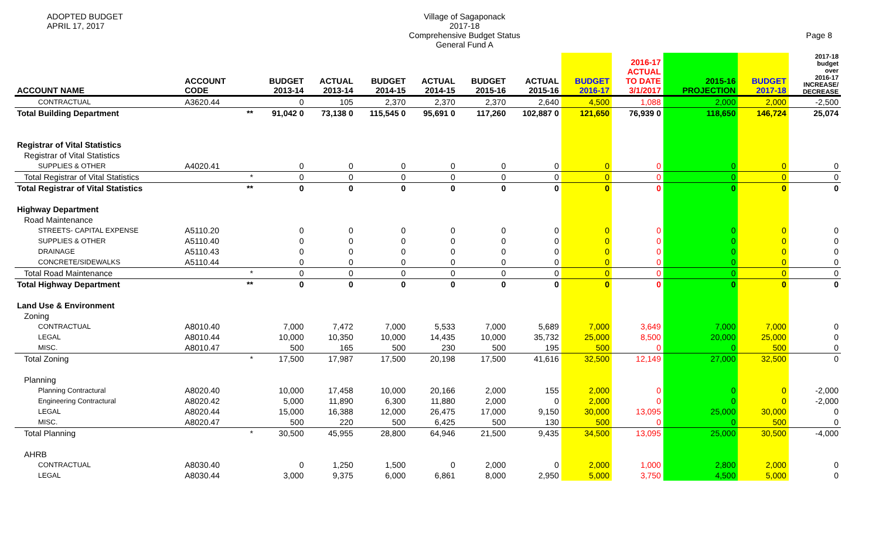ADOPTED BUDGET
APRIL 17, 2017
Village of Sagaponack
2017-18
Comprehensive Budget Status
General Fund A
Page 8
| ACCOUNT NAME | ACCOUNT CODE | | BUDGET 2013-14 | ACTUAL 2013-14 | BUDGET 2014-15 | ACTUAL 2014-15 | BUDGET 2015-16 | ACTUAL 2015-16 | BUDGET 2016-17 | 2016-17 ACTUAL TO DATE 3/1/2017 | 2015-16 PROJECTION | BUDGET 2017-18 | 2017-18 budget over 2016-17 INCREASE/ DECREASE |
| --- | --- | --- | --- | --- | --- | --- | --- | --- | --- | --- | --- | --- | --- |
| CONTRACTUAL | A3620.44 | | 0 | 105 | 2,370 | 2,370 | 2,370 | 2,640 | 4,500 | 1,088 | 2,000 | 2,000 | -2,500 |
| Total Building Department | | ** | 91,042 0 | 73,138 0 | 115,545 0 | 95,691 0 | 117,260 | 102,887 0 | 121,650 | 76,939 0 | 118,650 | 146,724 | 25,074 |
| Registrar of Vital Statistics | | | | | | | | | | | | | |
| Registrar of Vital Statistics | | | | | | | | | | | | | |
| SUPPLIES & OTHER | A4020.41 | | 0 | 0 | 0 | 0 | 0 | 0 | 0 | 0 | 0 | 0 | 0 |
| Total Registrar of Vital Statistics | | * | 0 | 0 | 0 | 0 | 0 | 0 | 0 | 0 | 0 | 0 | 0 |
| Total Registrar of Vital Statistics | | ** | 0 | 0 | 0 | 0 | 0 | 0 | 0 | 0 | 0 | 0 | 0 |
| Highway Department | | | | | | | | | | | | | |
| Road Maintenance | | | | | | | | | | | | | |
| STREETS- CAPITAL EXPENSE | A5110.20 | | 0 | 0 | 0 | 0 | 0 | 0 | 0 | 0 | 0 | 0 | 0 |
| SUPPLIES & OTHER | A5110.40 | | 0 | 0 | 0 | 0 | 0 | 0 | 0 | 0 | 0 | 0 | 0 |
| DRAINAGE | A5110.43 | | 0 | 0 | 0 | 0 | 0 | 0 | 0 | 0 | 0 | 0 | 0 |
| CONCRETE/SIDEWALKS | A5110.44 | | 0 | 0 | 0 | 0 | 0 | 0 | 0 | 0 | 0 | 0 | 0 |
| Total Road Maintenance | | * | 0 | 0 | 0 | 0 | 0 | 0 | 0 | 0 | 0 | 0 | 0 |
| Total Highway Department | | ** | 0 | 0 | 0 | 0 | 0 | 0 | 0 | 0 | 0 | 0 | 0 |
| Land Use & Environment | | | | | | | | | | | | | |
| Zoning | | | | | | | | | | | | | |
| CONTRACTUAL | A8010.40 | | 7,000 | 7,472 | 7,000 | 5,533 | 7,000 | 5,689 | 7,000 | 3,649 | 7,000 | 7,000 | 0 |
| LEGAL | A8010.44 | | 10,000 | 10,350 | 10,000 | 14,435 | 10,000 | 35,732 | 25,000 | 8,500 | 20,000 | 25,000 | 0 |
| MISC. | A8010.47 | | 500 | 165 | 500 | 230 | 500 | 195 | 500 | 0 | 0 | 500 | 0 |
| Total Zoning | | * | 17,500 | 17,987 | 17,500 | 20,198 | 17,500 | 41,616 | 32,500 | 12,149 | 27,000 | 32,500 | 0 |
| Planning | | | | | | | | | | | | | |
| Planning Contractural | A8020.40 | | 10,000 | 17,458 | 10,000 | 20,166 | 2,000 | 155 | 2,000 | 0 | 0 | 0 | -2,000 |
| Engineering Contractural | A8020.42 | | 5,000 | 11,890 | 6,300 | 11,880 | 2,000 | 0 | 2,000 | 0 | 0 | 0 | -2,000 |
| LEGAL | A8020.44 | | 15,000 | 16,388 | 12,000 | 26,475 | 17,000 | 9,150 | 30,000 | 13,095 | 25,000 | 30,000 | 0 |
| MISC. | A8020.47 | | 500 | 220 | 500 | 6,425 | 500 | 130 | 500 | 0 | 0 | 500 | 0 |
| Total Planning | | * | 30,500 | 45,955 | 28,800 | 64,946 | 21,500 | 9,435 | 34,500 | 13,095 | 25,000 | 30,500 | -4,000 |
| AHRB | | | | | | | | | | | | | |
| CONTRACTUAL | A8030.40 | | 0 | 1,250 | 1,500 | 0 | 2,000 | 0 | 2,000 | 1,000 | 2,800 | 2,000 | 0 |
| LEGAL | A8030.44 | | 3,000 | 9,375 | 6,000 | 6,861 | 8,000 | 2,950 | 5,000 | 3,750 | 4,500 | 5,000 | 0 |